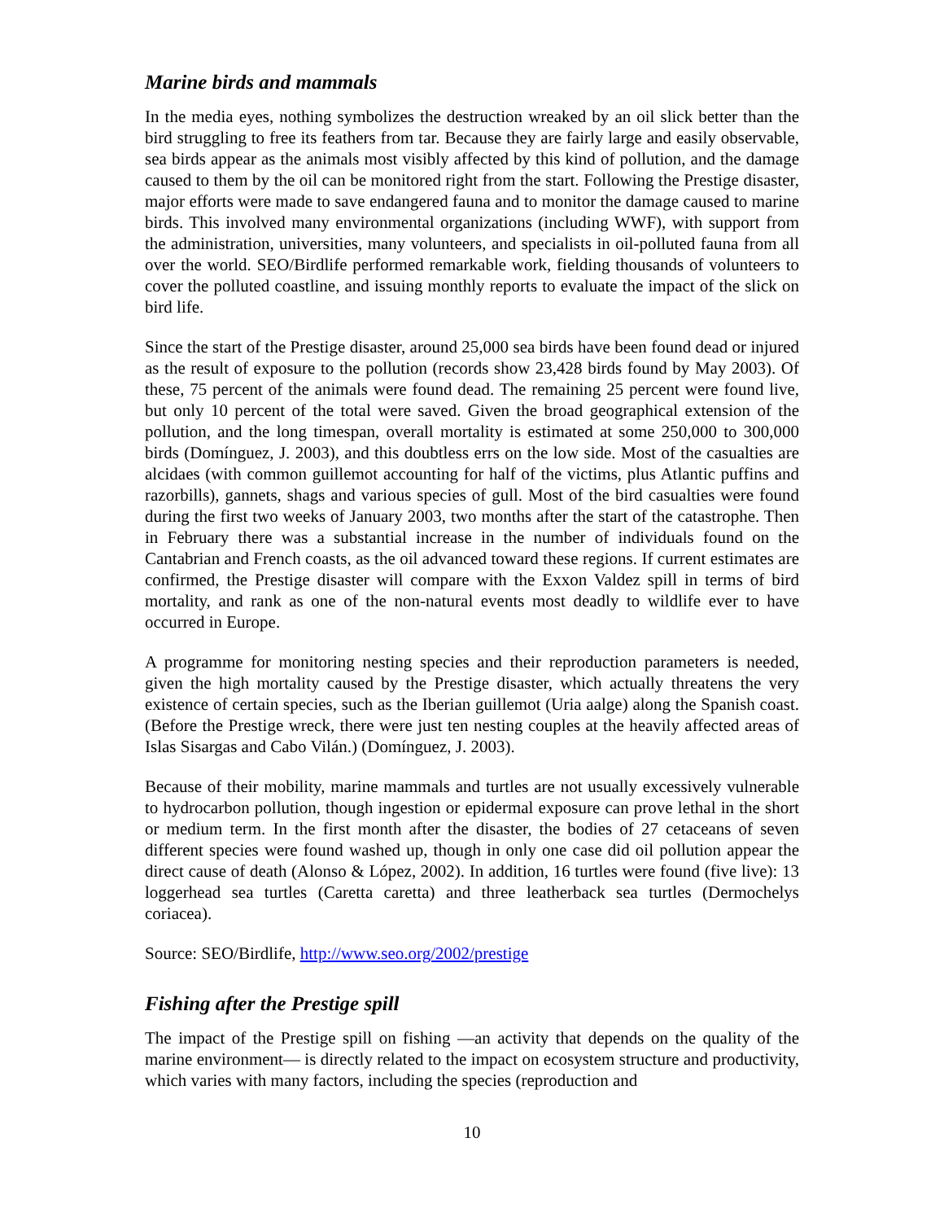Marine birds and mammals
In the media eyes, nothing symbolizes the destruction wreaked by an oil slick better than the bird struggling to free its feathers from tar. Because they are fairly large and easily observable, sea birds appear as the animals most visibly affected by this kind of pollution, and the damage caused to them by the oil can be monitored right from the start. Following the Prestige disaster, major efforts were made to save endangered fauna and to monitor the damage caused to marine birds. This involved many environmental organizations (including WWF), with support from the administration, universities, many volunteers, and specialists in oil-polluted fauna from all over the world. SEO/Birdlife performed remarkable work, fielding thousands of volunteers to cover the polluted coastline, and issuing monthly reports to evaluate the impact of the slick on bird life.
Since the start of the Prestige disaster, around 25,000 sea birds have been found dead or injured as the result of exposure to the pollution (records show 23,428 birds found by May 2003). Of these, 75 percent of the animals were found dead. The remaining 25 percent were found live, but only 10 percent of the total were saved. Given the broad geographical extension of the pollution, and the long timespan, overall mortality is estimated at some 250,000 to 300,000 birds (Domínguez, J. 2003), and this doubtless errs on the low side. Most of the casualties are alcidaes (with common guillemot accounting for half of the victims, plus Atlantic puffins and razorbills), gannets, shags and various species of gull. Most of the bird casualties were found during the first two weeks of January 2003, two months after the start of the catastrophe. Then in February there was a substantial increase in the number of individuals found on the Cantabrian and French coasts, as the oil advanced toward these regions. If current estimates are confirmed, the Prestige disaster will compare with the Exxon Valdez spill in terms of bird mortality, and rank as one of the non-natural events most deadly to wildlife ever to have occurred in Europe.
A programme for monitoring nesting species and their reproduction parameters is needed, given the high mortality caused by the Prestige disaster, which actually threatens the very existence of certain species, such as the Iberian guillemot (Uria aalge) along the Spanish coast. (Before the Prestige wreck, there were just ten nesting couples at the heavily affected areas of Islas Sisargas and Cabo Vilán.) (Domínguez, J. 2003).
Because of their mobility, marine mammals and turtles are not usually excessively vulnerable to hydrocarbon pollution, though ingestion or epidermal exposure can prove lethal in the short or medium term. In the first month after the disaster, the bodies of 27 cetaceans of seven different species were found washed up, though in only one case did oil pollution appear the direct cause of death (Alonso & López, 2002). In addition, 16 turtles were found (five live): 13 loggerhead sea turtles (Caretta caretta) and three leatherback sea turtles (Dermochelys coriacea).
Source: SEO/Birdlife, http://www.seo.org/2002/prestige
Fishing after the Prestige spill
The impact of the Prestige spill on fishing —an activity that depends on the quality of the marine environment— is directly related to the impact on ecosystem structure and productivity, which varies with many factors, including the species (reproduction and
10